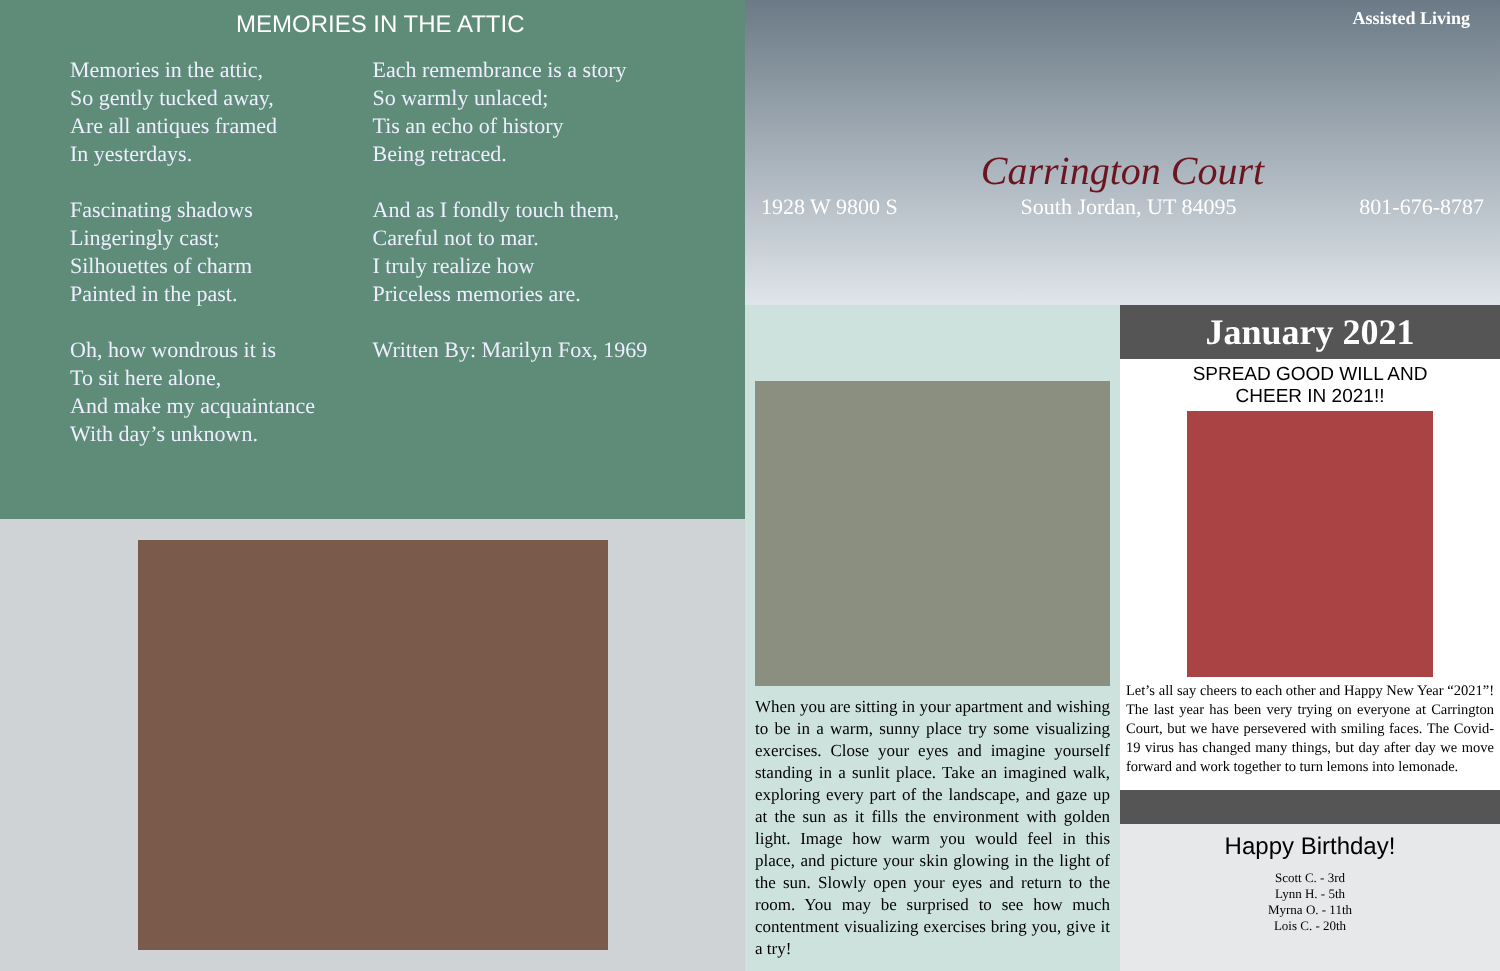MEMORIES IN THE ATTIC
Memories in the attic,
So gently tucked away,
Are all antiques framed
In yesterdays.
Fascinating shadows
Lingeringly cast;
Silhouettes of charm
Painted in the past.
Oh, how wondrous it is
To sit here alone,
And make my acquaintance
With day’s unknown.
Each remembrance is a story
So warmly unlaced;
Tis an echo of history
Being retraced.
And as I fondly touch them,
Careful not to mar.
I truly realize how
Priceless memories are.
Written By: Marilyn Fox, 1969
Assisted Living
Carrington Court
1928 W 9800 S South Jordan, UT 84095 801-676-8787
When you are sitting in your apartment and wishing to be in a warm, sunny place try some visualizing exercises. Close your eyes and imagine yourself standing in a sunlit place. Take an imagined walk, exploring every part of the landscape, and gaze up at the sun as it fills the environment with golden light. Image how warm you would feel in this place, and picture your skin glowing in the light of the sun. Slowly open your eyes and return to the room. You may be surprised to see how much contentment visualizing exercises bring you, give it a try!
January 2021
SPREAD GOOD WILL AND
CHEER IN 2021!!
Let’s all say cheers to each other and Happy New Year “2021”! The last year has been very trying on everyone at Carrington Court, but we have persevered with smiling faces. The Covid-19 virus has changed many things, but day after day we move forward and work together to turn lemons into lemonade.
Happy Birthday!
Scott C. - 3rd
Lynn H. - 5th
Myrna O. - 11th
Lois C. - 20th